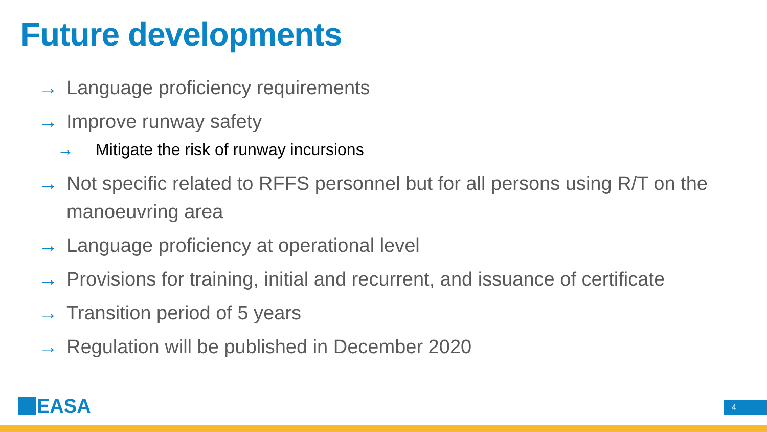Future developments
→ Language proficiency requirements
→ Improve runway safety
→ Mitigate the risk of runway incursions
→ Not specific related to RFFS personnel but for all persons using R/T on the manoeuvring area
→ Language proficiency at operational level
→ Provisions for training, initial and recurrent, and issuance of certificate
→ Transition period of 5 years
→ Regulation will be published in December 2020
EASA 4